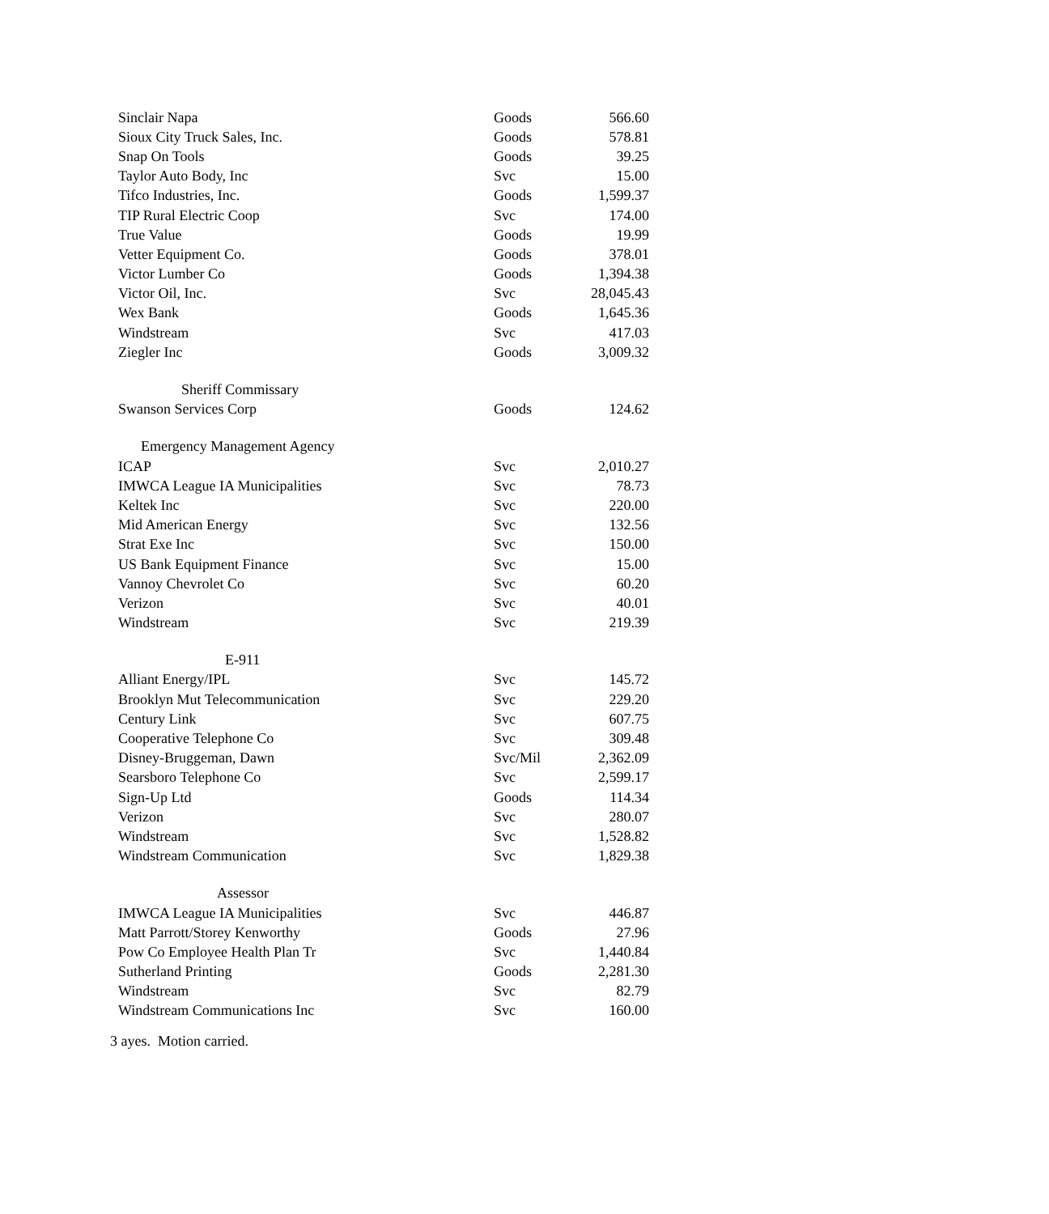| Sinclair Napa | Goods | 566.60 |
| Sioux City Truck Sales, Inc. | Goods | 578.81 |
| Snap On Tools | Goods | 39.25 |
| Taylor Auto Body, Inc | Svc | 15.00 |
| Tifco Industries, Inc. | Goods | 1,599.37 |
| TIP Rural Electric Coop | Svc | 174.00 |
| True Value | Goods | 19.99 |
| Vetter Equipment Co. | Goods | 378.01 |
| Victor Lumber Co | Goods | 1,394.38 |
| Victor Oil, Inc. | Svc | 28,045.43 |
| Wex Bank | Goods | 1,645.36 |
| Windstream | Svc | 417.03 |
| Ziegler Inc | Goods | 3,009.32 |
| Sheriff Commissary | | |
| Swanson Services Corp | Goods | 124.62 |
| Emergency Management Agency | | |
| ICAP | Svc | 2,010.27 |
| IMWCA League IA Municipalities | Svc | 78.73 |
| Keltek Inc | Svc | 220.00 |
| Mid American Energy | Svc | 132.56 |
| Strat Exe Inc | Svc | 150.00 |
| US Bank Equipment Finance | Svc | 15.00 |
| Vannoy Chevrolet Co | Svc | 60.20 |
| Verizon | Svc | 40.01 |
| Windstream | Svc | 219.39 |
| E-911 | | |
| Alliant Energy/IPL | Svc | 145.72 |
| Brooklyn Mut Telecommunication | Svc | 229.20 |
| Century Link | Svc | 607.75 |
| Cooperative Telephone Co | Svc | 309.48 |
| Disney-Bruggeman, Dawn | Svc/Mil | 2,362.09 |
| Searsboro Telephone Co | Svc | 2,599.17 |
| Sign-Up Ltd | Goods | 114.34 |
| Verizon | Svc | 280.07 |
| Windstream | Svc | 1,528.82 |
| Windstream Communication | Svc | 1,829.38 |
| Assessor | | |
| IMWCA League IA Municipalities | Svc | 446.87 |
| Matt Parrott/Storey Kenworthy | Goods | 27.96 |
| Pow Co Employee Health Plan Tr | Svc | 1,440.84 |
| Sutherland Printing | Goods | 2,281.30 |
| Windstream | Svc | 82.79 |
| Windstream Communications Inc | Svc | 160.00 |
3 ayes. Motion carried.